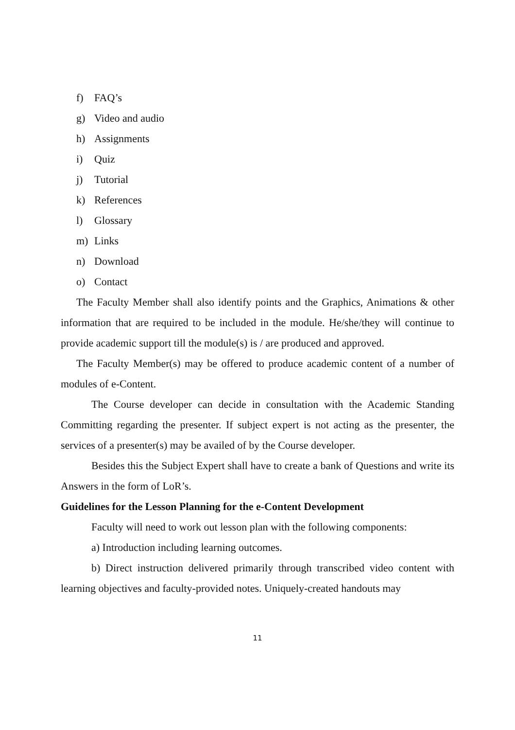f) FAQ’s
g) Video and audio
h) Assignments
i) Quiz
j) Tutorial
k) References
l) Glossary
m) Links
n) Download
o) Contact
The Faculty Member shall also identify points and the Graphics, Animations & other information that are required to be included in the module. He/she/they will continue to provide academic support till the module(s) is / are produced and approved.
The Faculty Member(s) may be offered to produce academic content of a number of modules of e-Content.
The Course developer can decide in consultation with the Academic Standing Committing regarding the presenter. If subject expert is not acting as the presenter, the services of a presenter(s) may be availed of by the Course developer.
Besides this the Subject Expert shall have to create a bank of Questions and write its Answers in the form of LoR’s.
Guidelines for the Lesson Planning for the e-Content Development
Faculty will need to work out lesson plan with the following components:
a) Introduction including learning outcomes.
b) Direct instruction delivered primarily through transcribed video content with learning objectives and faculty-provided notes. Uniquely-created handouts may
11